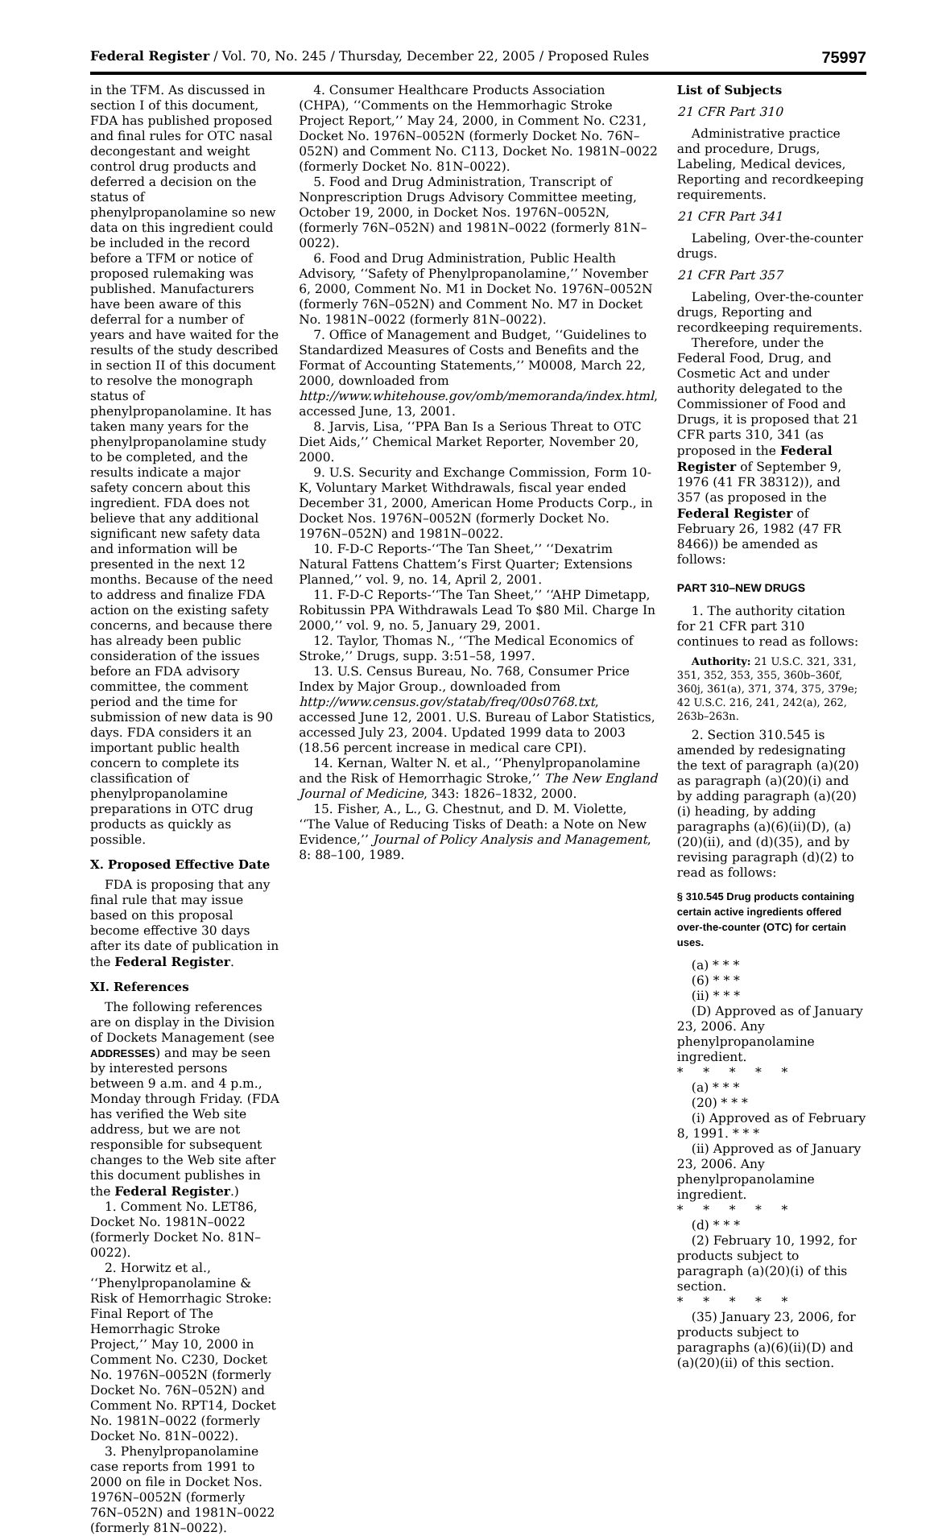Federal Register / Vol. 70, No. 245 / Thursday, December 22, 2005 / Proposed Rules 75997
in the TFM. As discussed in section I of this document, FDA has published proposed and final rules for OTC nasal decongestant and weight control drug products and deferred a decision on the status of phenylpropanolamine so new data on this ingredient could be included in the record before a TFM or notice of proposed rulemaking was published. Manufacturers have been aware of this deferral for a number of years and have waited for the results of the study described in section II of this document to resolve the monograph status of phenylpropanolamine. It has taken many years for the phenylpropanolamine study to be completed, and the results indicate a major safety concern about this ingredient. FDA does not believe that any additional significant new safety data and information will be presented in the next 12 months. Because of the need to address and finalize FDA action on the existing safety concerns, and because there has already been public consideration of the issues before an FDA advisory committee, the comment period and the time for submission of new data is 90 days. FDA considers it an important public health concern to complete its classification of phenylpropanolamine preparations in OTC drug products as quickly as possible.
X. Proposed Effective Date
FDA is proposing that any final rule that may issue based on this proposal become effective 30 days after its date of publication in the Federal Register.
XI. References
The following references are on display in the Division of Dockets Management (see ADDRESSES) and may be seen by interested persons between 9 a.m. and 4 p.m., Monday through Friday. (FDA has verified the Web site address, but we are not responsible for subsequent changes to the Web site after this document publishes in the Federal Register.)
1. Comment No. LET86, Docket No. 1981N–0022 (formerly Docket No. 81N–0022).
2. Horwitz et al., ‘‘Phenylpropanolamine & Risk of Hemorrhagic Stroke: Final Report of The Hemorrhagic Stroke Project,’’ May 10, 2000 in Comment No. C230, Docket No. 1976N–0052N (formerly Docket No. 76N–052N) and Comment No. RPT14, Docket No. 1981N–0022 (formerly Docket No. 81N–0022).
3. Phenylpropanolamine case reports from 1991 to 2000 on file in Docket Nos. 1976N–0052N (formerly 76N–052N) and 1981N–0022 (formerly 81N–0022).
4. Consumer Healthcare Products Association (CHPA), ‘‘Comments on the Hemmorhagic Stroke Project Report,’’ May 24, 2000, in Comment No. C231, Docket No. 1976N–0052N (formerly Docket No. 76N–052N) and Comment No. C113, Docket No. 1981N–0022 (formerly Docket No. 81N–0022).
5. Food and Drug Administration, Transcript of Nonprescription Drugs Advisory Committee meeting, October 19, 2000, in Docket Nos. 1976N–0052N, (formerly 76N–052N) and 1981N–0022 (formerly 81N–0022).
6. Food and Drug Administration, Public Health Advisory, ‘‘Safety of Phenylpropanolamine,’’ November 6, 2000, Comment No. M1 in Docket No. 1976N–0052N (formerly 76N–052N) and Comment No. M7 in Docket No. 1981N–0022 (formerly 81N–0022).
7. Office of Management and Budget, ‘‘Guidelines to Standardized Measures of Costs and Benefits and the Format of Accounting Statements,’’ M0008, March 22, 2000, downloaded from http://www.whitehouse.gov/omb/memoranda/index.html, accessed June, 13, 2001.
8. Jarvis, Lisa, ‘‘PPA Ban Is a Serious Threat to OTC Diet Aids,’’ Chemical Market Reporter, November 20, 2000.
9. U.S. Security and Exchange Commission, Form 10-K, Voluntary Market Withdrawals, fiscal year ended December 31, 2000, American Home Products Corp., in Docket Nos. 1976N–0052N (formerly Docket No. 1976N–052N) and 1981N–0022.
10. F-D-C Reports-‘‘The Tan Sheet,’’ ‘‘Dexatrim Natural Fattens Chattem’s First Quarter; Extensions Planned,’’ vol. 9, no. 14, April 2, 2001.
11. F-D-C Reports-‘‘The Tan Sheet,’’ ‘‘AHP Dimetapp, Robitussin PPA Withdrawals Lead To $80 Mil. Charge In 2000,’’ vol. 9, no. 5, January 29, 2001.
12. Taylor, Thomas N., ‘‘The Medical Economics of Stroke,’’ Drugs, supp. 3:51–58, 1997.
13. U.S. Census Bureau, No. 768, Consumer Price Index by Major Group., downloaded from http://www.census.gov/statab/freq/00s0768.txt, accessed June 12, 2001. U.S. Bureau of Labor Statistics, accessed July 23, 2004. Updated 1999 data to 2003 (18.56 percent increase in medical care CPI).
14. Kernan, Walter N. et al., ‘‘Phenylpropanolamine and the Risk of Hemorrhagic Stroke,’’ The New England Journal of Medicine, 343: 1826–1832, 2000.
15. Fisher, A., L., G. Chestnut, and D. M. Violette, ‘‘The Value of Reducing Tisks of Death: a Note on New Evidence,’’ Journal of Policy Analysis and Management, 8: 88–100, 1989.
List of Subjects
21 CFR Part 310
Administrative practice and procedure, Drugs, Labeling, Medical devices, Reporting and recordkeeping requirements.
21 CFR Part 341
Labeling, Over-the-counter drugs.
21 CFR Part 357
Labeling, Over-the-counter drugs, Reporting and recordkeeping requirements.
Therefore, under the Federal Food, Drug, and Cosmetic Act and under authority delegated to the Commissioner of Food and Drugs, it is proposed that 21 CFR parts 310, 341 (as proposed in the Federal Register of September 9, 1976 (41 FR 38312)), and 357 (as proposed in the Federal Register of February 26, 1982 (47 FR 8466)) be amended as follows:
PART 310–NEW DRUGS
1. The authority citation for 21 CFR part 310 continues to read as follows:
Authority: 21 U.S.C. 321, 331, 351, 352, 353, 355, 360b–360f, 360j, 361(a), 371, 374, 375, 379e; 42 U.S.C. 216, 241, 242(a), 262, 263b–263n.
2. Section 310.545 is amended by redesignating the text of paragraph (a)(20) as paragraph (a)(20)(i) and by adding paragraph (a)(20)(i) heading, by adding paragraphs (a)(6)(ii)(D), (a)(20)(ii), and (d)(35), and by revising paragraph (d)(2) to read as follows:
§ 310.545 Drug products containing certain active ingredients offered over-the-counter (OTC) for certain uses.
(a) * * *
(6) * * *
(ii) * * *
(D) Approved as of January 23, 2006. Any phenylpropanolamine ingredient.
* * * * *
(a) * * *
(20) * * *
(i) Approved as of February 8, 1991. * * *
(ii) Approved as of January 23, 2006. Any phenylpropanolamine ingredient.
* * * * *
(d) * * *
(2) February 10, 1992, for products subject to paragraph (a)(20)(i) of this section.
* * * * *
(35) January 23, 2006, for products subject to paragraphs (a)(6)(ii)(D) and (a)(20)(ii) of this section.